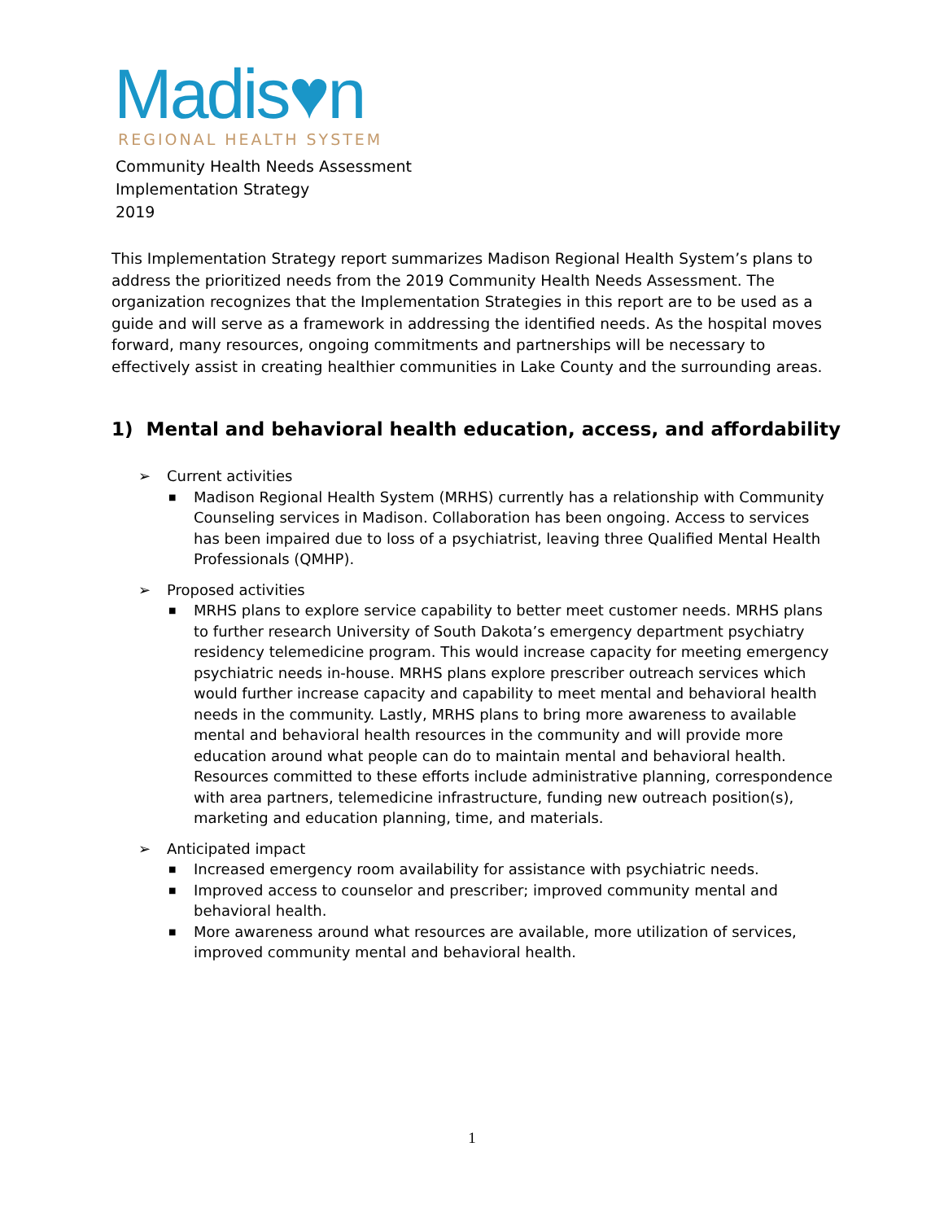Madis♥n
REGIONAL HEALTH SYSTEM
Community Health Needs Assessment
Implementation Strategy
2019
This Implementation Strategy report summarizes Madison Regional Health System’s plans to address the prioritized needs from the 2019 Community Health Needs Assessment. The organization recognizes that the Implementation Strategies in this report are to be used as a guide and will serve as a framework in addressing the identified needs. As the hospital moves forward, many resources, ongoing commitments and partnerships will be necessary to effectively assist in creating healthier communities in Lake County and the surrounding areas.
1) Mental and behavioral health education, access, and affordability
➢ Current activities
■ Madison Regional Health System (MRHS) currently has a relationship with Community Counseling services in Madison. Collaboration has been ongoing. Access to services has been impaired due to loss of a psychiatrist, leaving three Qualified Mental Health Professionals (QMHP).
➢ Proposed activities
■ MRHS plans to explore service capability to better meet customer needs. MRHS plans to further research University of South Dakota’s emergency department psychiatry residency telemedicine program. This would increase capacity for meeting emergency psychiatric needs in-house. MRHS plans explore prescriber outreach services which would further increase capacity and capability to meet mental and behavioral health needs in the community. Lastly, MRHS plans to bring more awareness to available mental and behavioral health resources in the community and will provide more education around what people can do to maintain mental and behavioral health. Resources committed to these efforts include administrative planning, correspondence with area partners, telemedicine infrastructure, funding new outreach position(s), marketing and education planning, time, and materials.
➢ Anticipated impact
■ Increased emergency room availability for assistance with psychiatric needs.
■ Improved access to counselor and prescriber; improved community mental and behavioral health.
■ More awareness around what resources are available, more utilization of services, improved community mental and behavioral health.
1